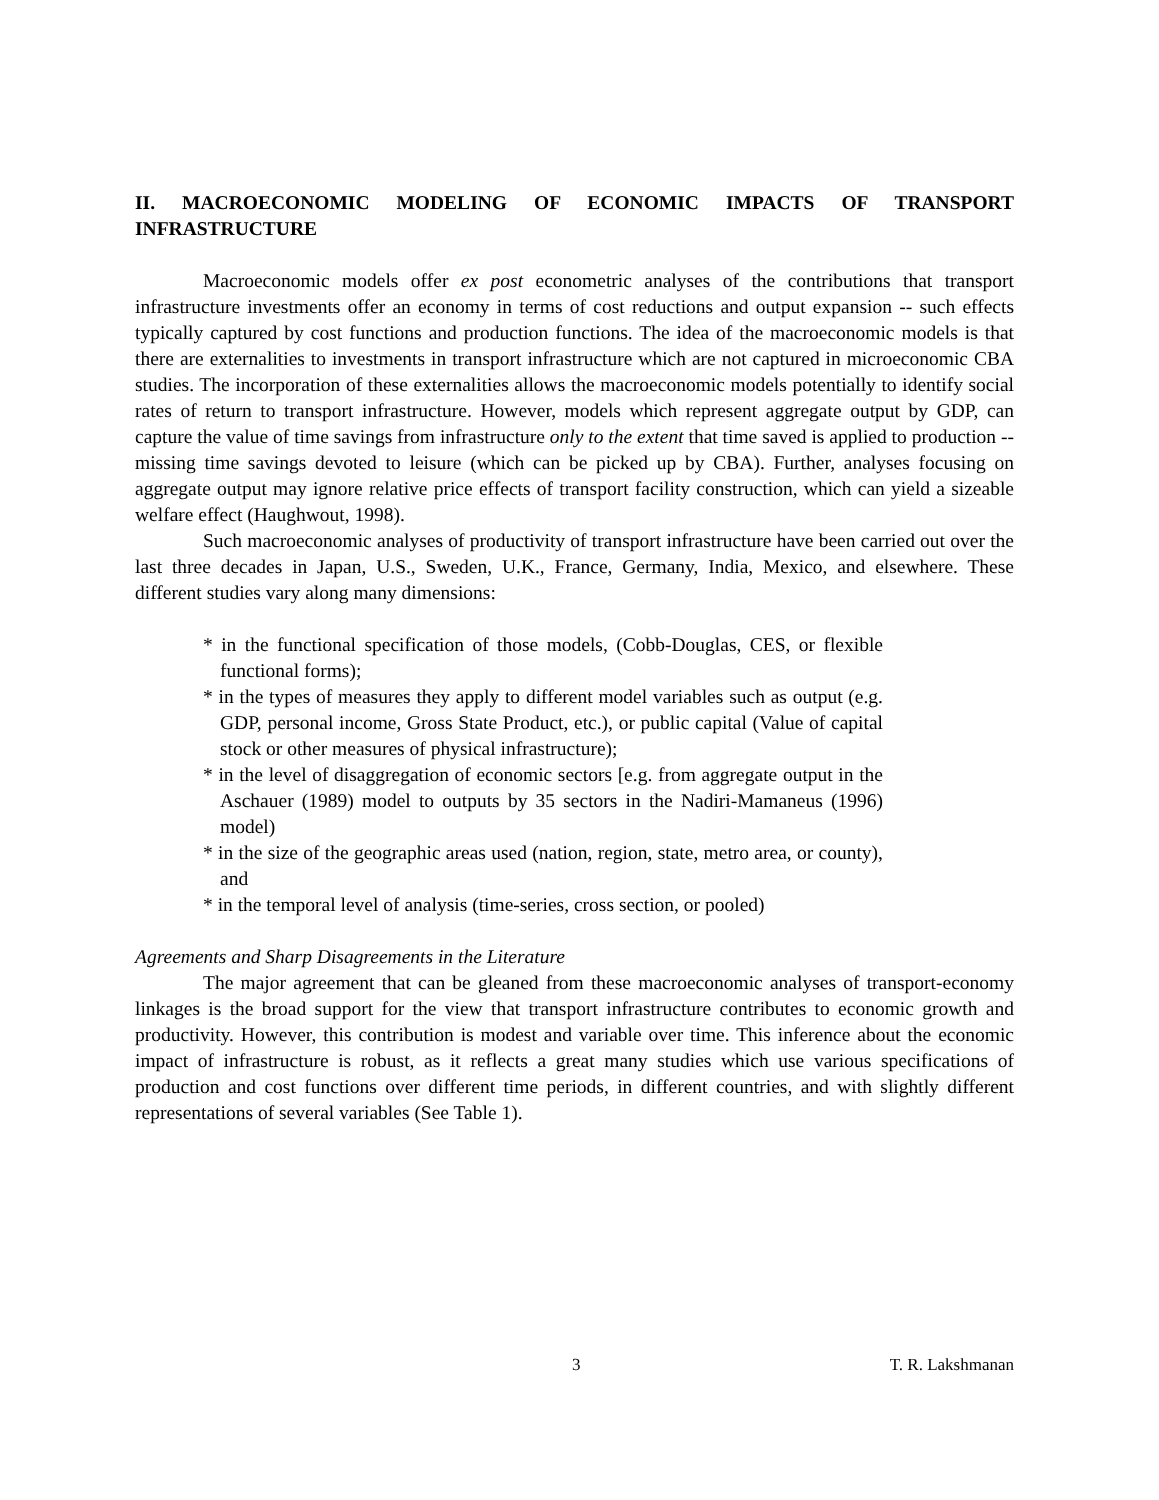II. MACROECONOMIC MODELING OF ECONOMIC IMPACTS OF TRANSPORT INFRASTRUCTURE
Macroeconomic models offer ex post econometric analyses of the contributions that transport infrastructure investments offer an economy in terms of cost reductions and output expansion -- such effects typically captured by cost functions and production functions. The idea of the macroeconomic models is that there are externalities to investments in transport infrastructure which are not captured in microeconomic CBA studies. The incorporation of these externalities allows the macroeconomic models potentially to identify social rates of return to transport infrastructure. However, models which represent aggregate output by GDP, can capture the value of time savings from infrastructure only to the extent that time saved is applied to production -- missing time savings devoted to leisure (which can be picked up by CBA). Further, analyses focusing on aggregate output may ignore relative price effects of transport facility construction, which can yield a sizeable welfare effect (Haughwout, 1998).
Such macroeconomic analyses of productivity of transport infrastructure have been carried out over the last three decades in Japan, U.S., Sweden, U.K., France, Germany, India, Mexico, and elsewhere. These different studies vary along many dimensions:
* in the functional specification of those models, (Cobb-Douglas, CES, or flexible functional forms);
* in the types of measures they apply to different model variables such as output (e.g. GDP, personal income, Gross State Product, etc.), or public capital (Value of capital stock or other measures of physical infrastructure);
* in the level of disaggregation of economic sectors [e.g. from aggregate output in the Aschauer (1989) model to outputs by 35 sectors in the Nadiri-Mamaneus (1996) model)
* in the size of the geographic areas used (nation, region, state, metro area, or county), and
* in the temporal level of analysis (time-series, cross section, or pooled)
Agreements and Sharp Disagreements in the Literature
The major agreement that can be gleaned from these macroeconomic analyses of transport-economy linkages is the broad support for the view that transport infrastructure contributes to economic growth and productivity. However, this contribution is modest and variable over time. This inference about the economic impact of infrastructure is robust, as it reflects a great many studies which use various specifications of production and cost functions over different time periods, in different countries, and with slightly different representations of several variables (See Table 1).
3 T. R. Lakshmanan